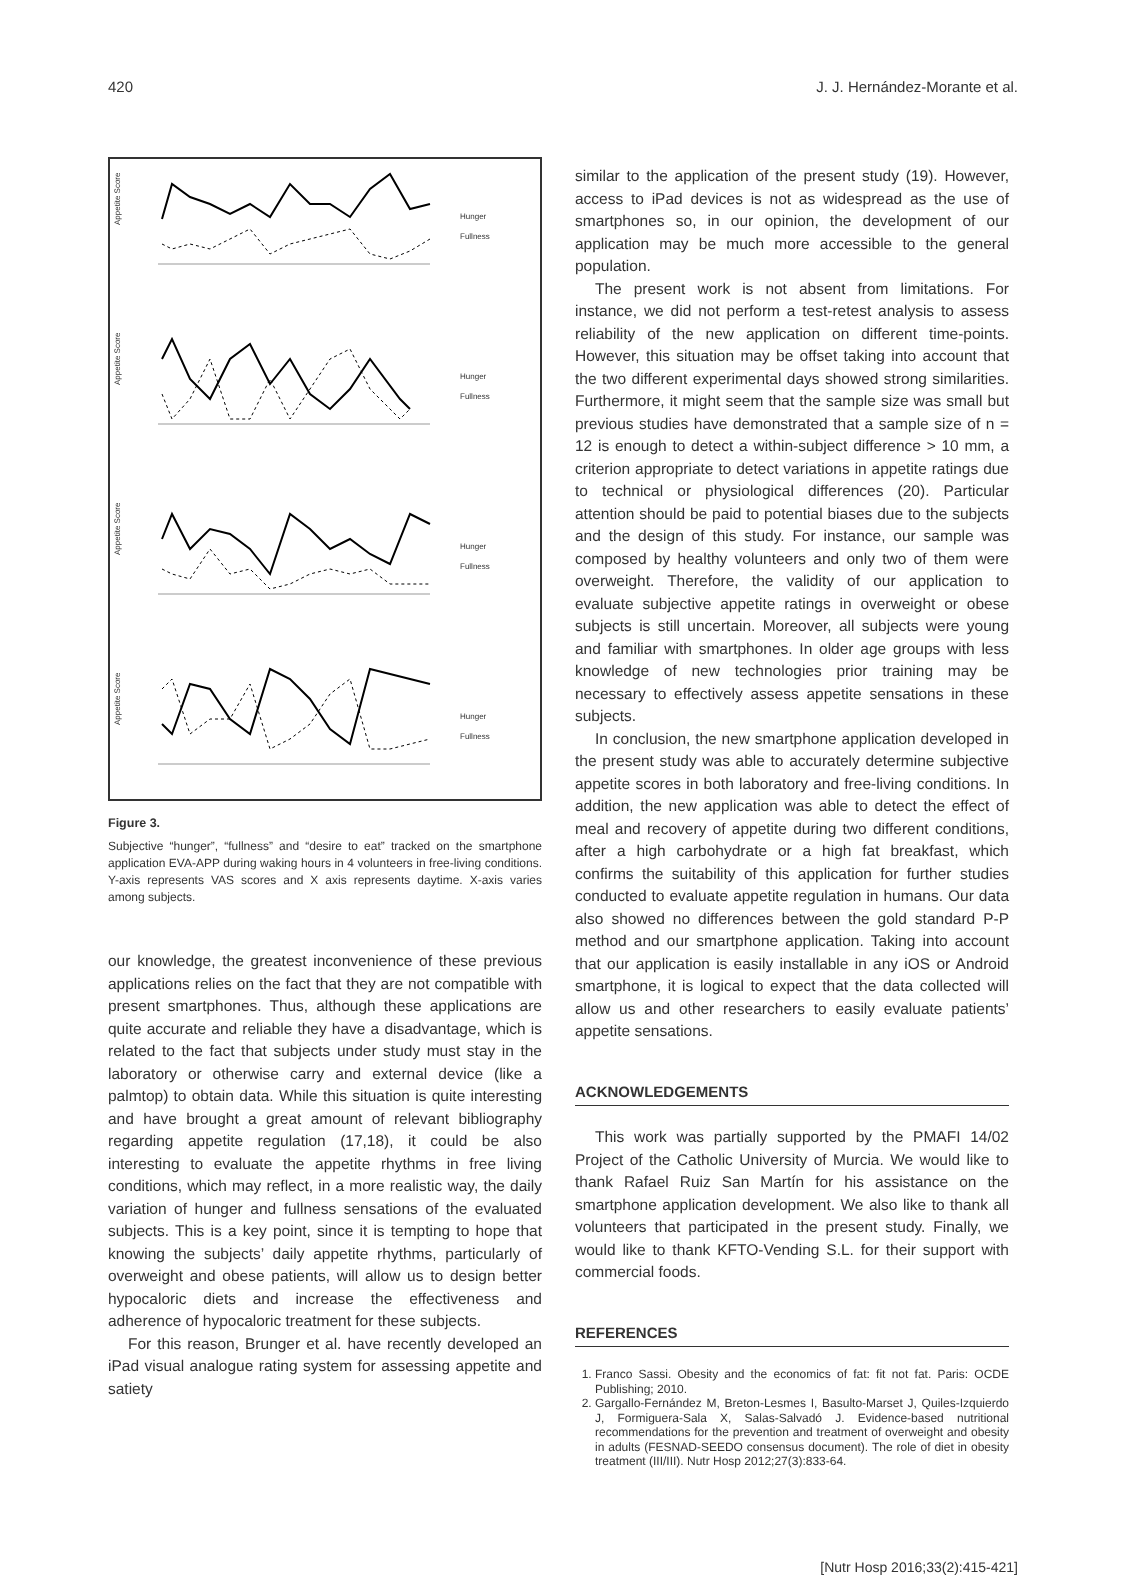420 J. J. Hernández-Morante et al.
Appetite Score
Hunger
Fullness
Appetite Score
Hunger
Fullness
Appetite Score
Hunger
Fullness
Appetite Score
Hunger
Fullness
Figure 3.
Subjective “hunger”, “fullness” and “desire to eat” tracked on the smartphone application EVA-APP during waking hours in 4 volunteers in free-living conditions. Y-axis represents VAS scores and X axis represents daytime. X-axis varies among subjects.
our knowledge, the greatest inconvenience of these previous applications relies on the fact that they are not compatible with present smartphones. Thus, although these applications are quite accurate and reliable they have a disadvantage, which is related to the fact that subjects under study must stay in the laboratory or otherwise carry and external device (like a palmtop) to obtain data. While this situation is quite interesting and have brought a great amount of relevant bibliography regarding appetite regulation (17,18), it could be also interesting to evaluate the appetite rhythms in free living conditions, which may reflect, in a more realistic way, the daily variation of hunger and fullness sensations of the evaluated subjects. This is a key point, since it is tempting to hope that knowing the subjects’ daily appetite rhythms, particularly of overweight and obese patients, will allow us to design better hypocaloric diets and increase the effectiveness and adherence of hypocaloric treatment for these subjects.
For this reason, Brunger et al. have recently developed an iPad visual analogue rating system for assessing appetite and satiety
similar to the application of the present study (19). However, access to iPad devices is not as widespread as the use of smartphones so, in our opinion, the development of our application may be much more accessible to the general population.
The present work is not absent from limitations. For instance, we did not perform a test-retest analysis to assess reliability of the new application on different time-points. However, this situation may be offset taking into account that the two different experimental days showed strong similarities. Furthermore, it might seem that the sample size was small but previous studies have demonstrated that a sample size of n = 12 is enough to detect a within-subject difference > 10 mm, a criterion appropriate to detect variations in appetite ratings due to technical or physiological differences (20). Particular attention should be paid to potential biases due to the subjects and the design of this study. For instance, our sample was composed by healthy volunteers and only two of them were overweight. Therefore, the validity of our application to evaluate subjective appetite ratings in overweight or obese subjects is still uncertain. Moreover, all subjects were young and familiar with smartphones. In older age groups with less knowledge of new technologies prior training may be necessary to effectively assess appetite sensations in these subjects.
In conclusion, the new smartphone application developed in the present study was able to accurately determine subjective appetite scores in both laboratory and free-living conditions. In addition, the new application was able to detect the effect of meal and recovery of appetite during two different conditions, after a high carbohydrate or a high fat breakfast, which confirms the suitability of this application for further studies conducted to evaluate appetite regulation in humans. Our data also showed no differences between the gold standard P-P method and our smartphone application. Taking into account that our application is easily installable in any iOS or Android smartphone, it is logical to expect that the data collected will allow us and other researchers to easily evaluate patients’ appetite sensations.
ACKNOWLEDGEMENTS
This work was partially supported by the PMAFI 14/02 Project of the Catholic University of Murcia. We would like to thank Rafael Ruiz San Martín for his assistance on the smartphone application development. We also like to thank all volunteers that participated in the present study. Finally, we would like to thank KFTO-Vending S.L. for their support with commercial foods.
REFERENCES
1. Franco Sassi. Obesity and the economics of fat: fit not fat. Paris: OCDE Publishing; 2010.
2. Gargallo-Fernández M, Breton-Lesmes I, Basulto-Marset J, Quiles-Izquierdo J, Formiguera-Sala X, Salas-Salvadó J. Evidence-based nutritional recommendations for the prevention and treatment of overweight and obesity in adults (FESNAD-SEEDO consensus document). The role of diet in obesity treatment (III/III). Nutr Hosp 2012;27(3):833-64.
[Nutr Hosp 2016;33(2):415-421]